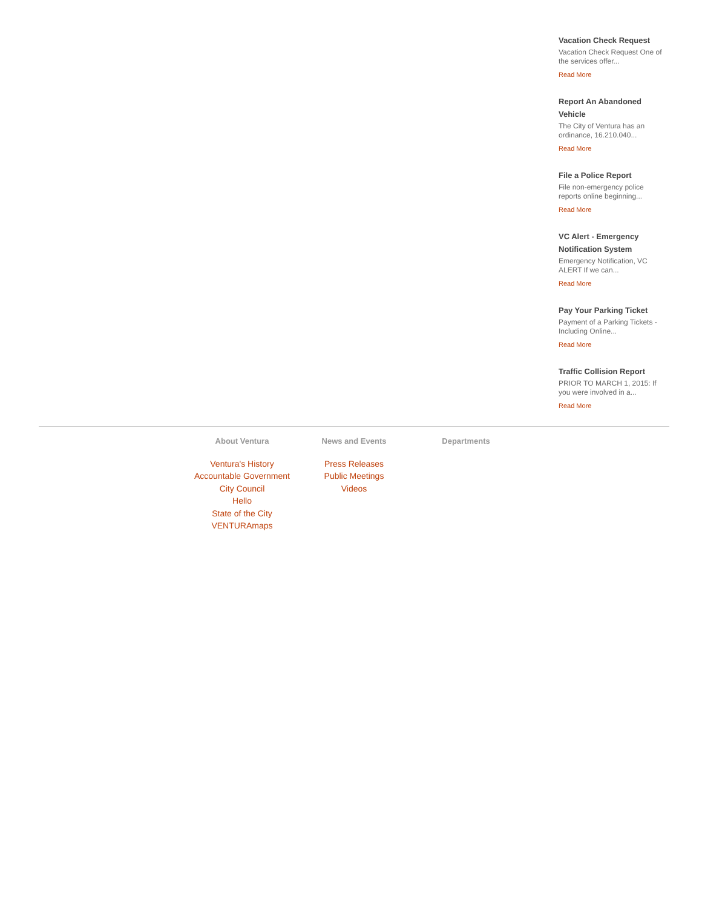Vacation Check Request
Vacation Check Request One of the services offer...
Read More
Report An Abandoned Vehicle
The City of Ventura has an ordinance, 16.210.040...
Read More
File a Police Report
File non-emergency police reports online beginning...
Read More
VC Alert - Emergency Notification System
Emergency Notification, VC ALERT If we can...
Read More
Pay Your Parking Ticket
Payment of a Parking Tickets - Including Online...
Read More
Traffic Collision Report
PRIOR TO MARCH 1, 2015: If you were involved in a...
Read More
About Ventura
Ventura's History
Accountable Government
City Council
Hello
State of the City
VENTURAmaps
News and Events
Press Releases
Public Meetings
Videos
Departments